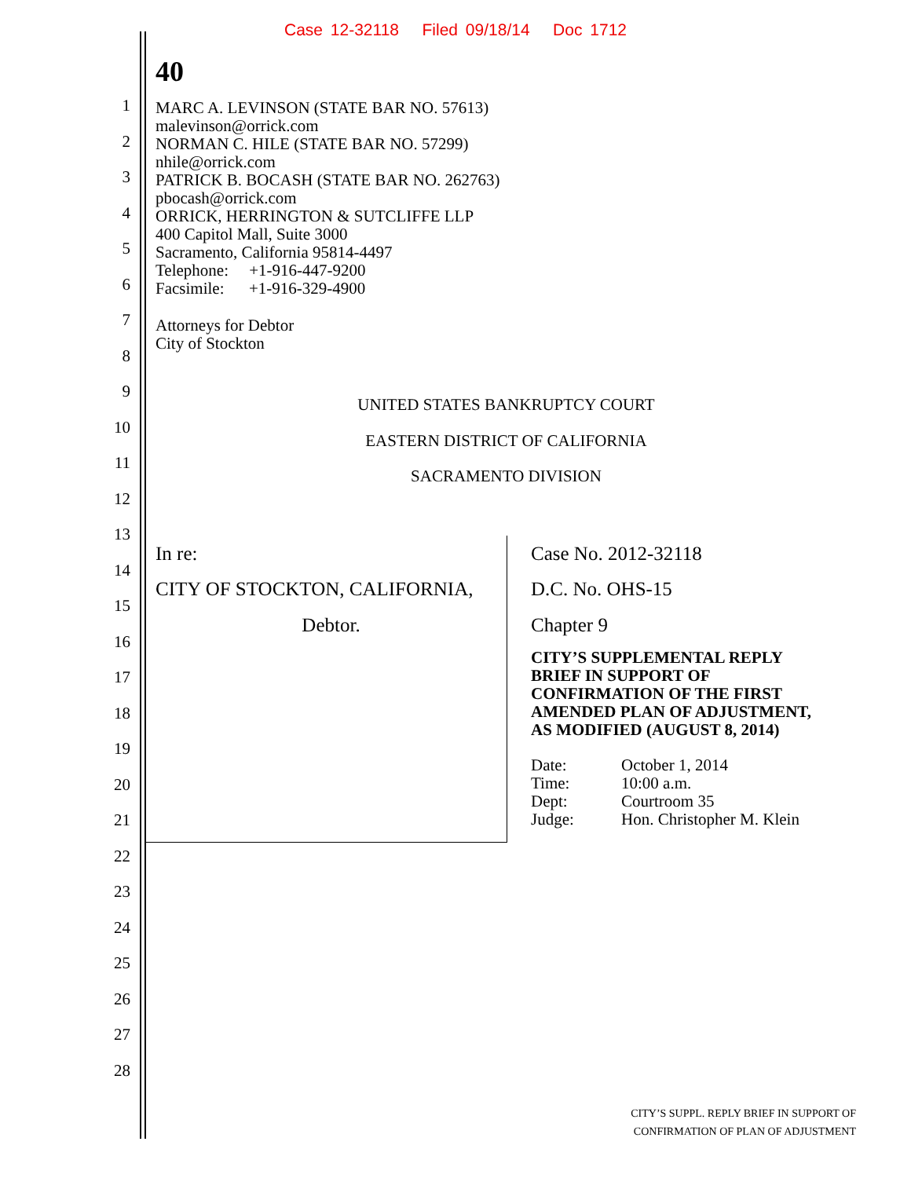Case 12-32118 Filed 09/18/14 Doc 1712
1
2
3
4
5
6
7
8
9
10
11
12
13
14
15
16
17
18
19
20
21
22
23
24
25
26
27
28
40
MARC A. LEVINSON (STATE BAR NO. 57613)
malevinson@orrick.com
NORMAN C. HILE (STATE BAR NO. 57299)
nhile@orrick.com
PATRICK B. BOCASH (STATE BAR NO. 262763)
pbocash@orrick.com
ORRICK, HERRINGTON & SUTCLIFFE LLP
400 Capitol Mall, Suite 3000
Sacramento, California 95814-4497
Telephone: +1-916-447-9200
Facsimile: +1-916-329-4900
Attorneys for Debtor
City of Stockton
UNITED STATES BANKRUPTCY COURT
EASTERN DISTRICT OF CALIFORNIA
SACRAMENTO DIVISION
In re:
CITY OF STOCKTON, CALIFORNIA,
Debtor.
Case No. 2012-32118
D.C. No. OHS-15
Chapter 9
CITY’S SUPPLEMENTAL REPLY
BRIEF IN SUPPORT OF
CONFIRMATION OF THE FIRST
AMENDED PLAN OF ADJUSTMENT,
AS MODIFIED (AUGUST 8, 2014)
| Date: | October 1, 2014 |
| Time: | 10:00 a.m. |
| Dept: | Courtroom 35 |
| Judge: | Hon. Christopher M. Klein |
CITY’S SUPPL. REPLY BRIEF IN SUPPORT OF
CONFIRMATION OF PLAN OF ADJUSTMENT